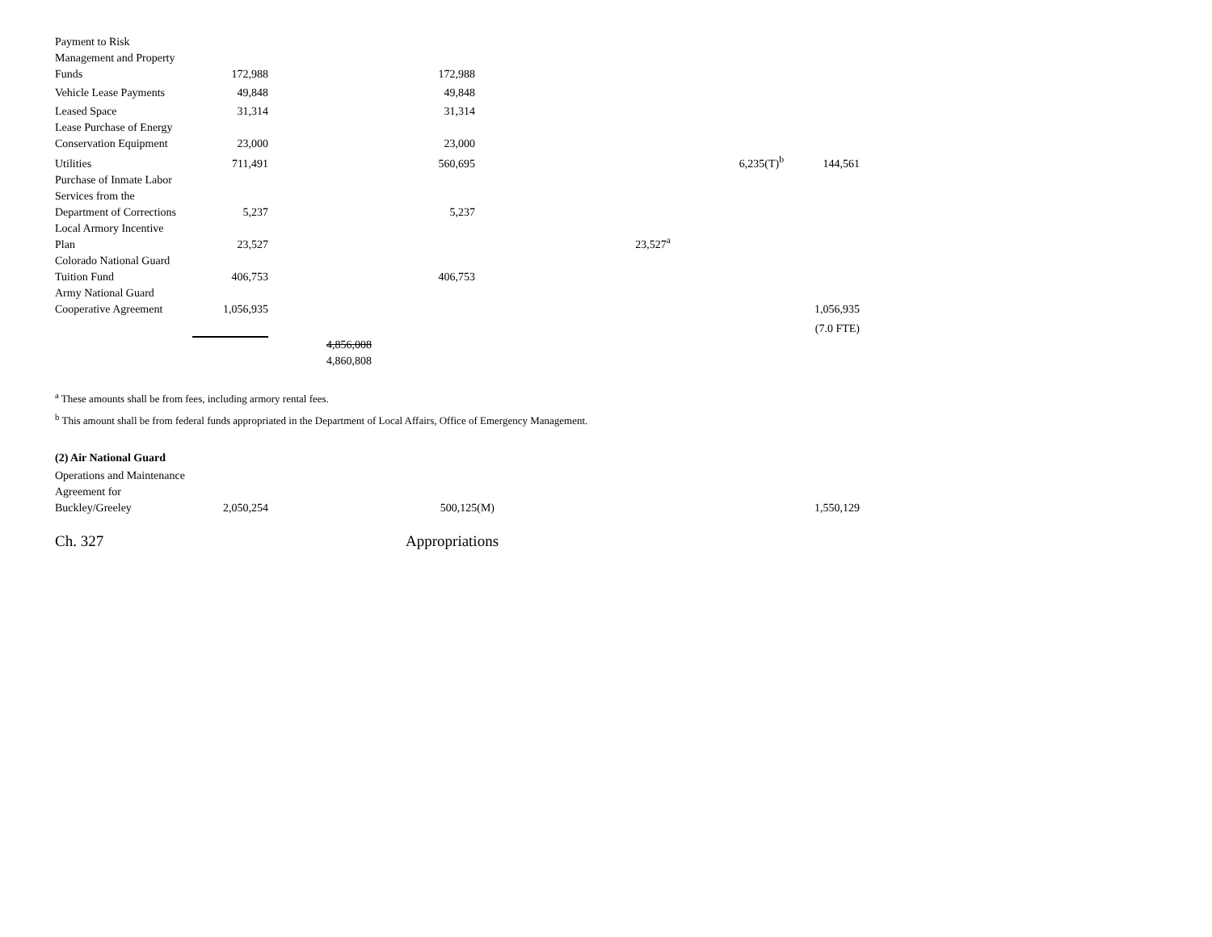| Payment to Risk Management and Property Funds | 172,988 | | 172,988 | | | | |
| Vehicle Lease Payments | 49,848 | | 49,848 | | | | |
| Leased Space | 31,314 | | 31,314 | | | | |
| Lease Purchase of Energy Conservation Equipment | 23,000 | | 23,000 | | | | |
| Utilities | 711,491 | | 560,695 | | | 6,235(T)<sup>b</sup> | 144,561 |
| Purchase of Inmate Labor Services from the Department of Corrections | 5,237 | | 5,237 | | | | |
| Local Armory Incentive Plan | 23,527 | | | | 23,527<sup>a</sup> | | |
| Colorado National Guard Tuition Fund | 406,753 | | 406,753 | | | | |
| Army National Guard Cooperative Agreement | 1,056,935 | | | | | | 1,056,935 |
| | | | | | | | (7.0 FTE) |
| | | 4,856,008 4,860,808 | | | | | |
<sup>a</sup> These amounts shall be from fees, including armory rental fees.
<sup>b</sup> This amount shall be from federal funds appropriated in the Department of Local Affairs, Office of Emergency Management.
(2) Air National Guard
| Operations and Maintenance Agreement for Buckley/Greeley | 2,050,254 | | 500,125(M) | | | | 1,550,129 |
Ch. 327 Appropriations